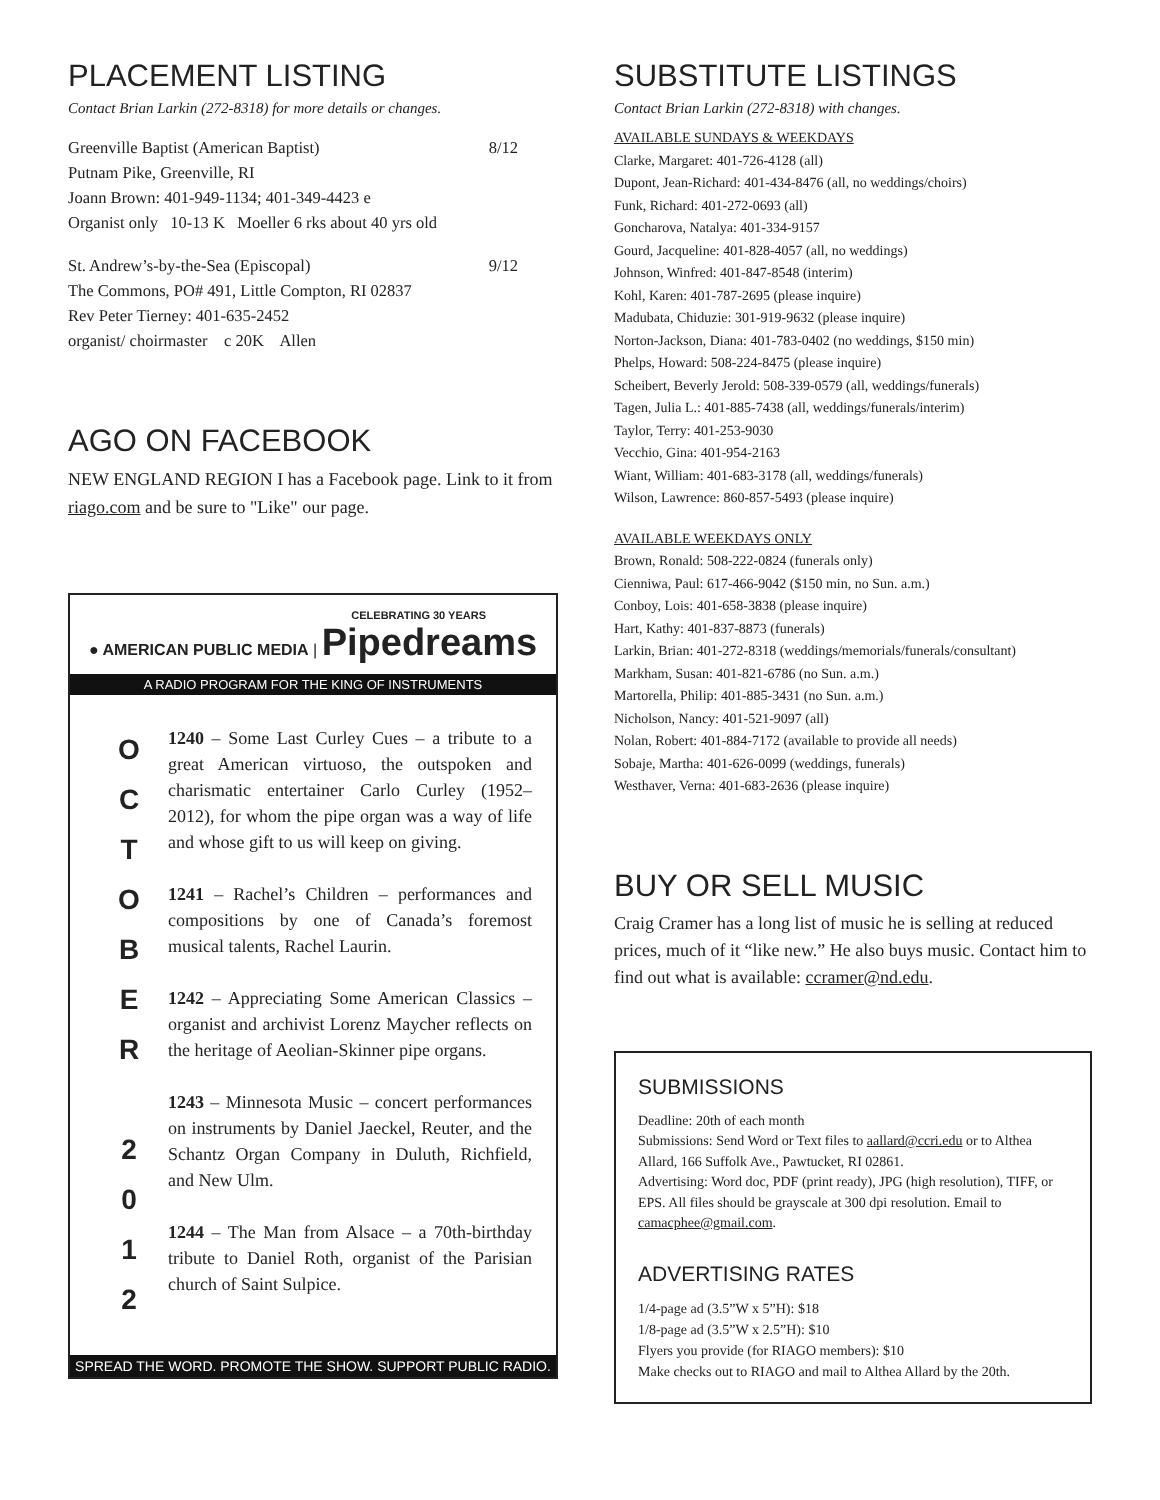PLACEMENT LISTING
Contact Brian Larkin (272-8318) for more details or changes.
Greenville Baptist (American Baptist) 8/12
Putnam Pike, Greenville, RI
Joann Brown: 401-949-1134; 401-349-4423 e
Organist only 10-13 K Moeller 6 rks about 40 yrs old
St. Andrew’s-by-the-Sea (Episcopal) 9/12
The Commons, PO# 491, Little Compton, RI 02837
Rev Peter Tierney: 401-635-2452
organist/ choirmaster c 20K Allen
AGO ON FACEBOOK
NEW ENGLAND REGION I has a Facebook page. Link to it from riago.com and be sure to "Like" our page.
CELEBRATING 30 YEARS
● AMERICAN PUBLIC MEDIA | Pipedreams
A RADIO PROGRAM FOR THE KING OF INSTRUMENTS
O
C
T
O
B
E
R
2
0
1
2
1240 – Some Last Curley Cues – a tribute to a great American virtuoso, the outspoken and charismatic entertainer Carlo Curley (1952–2012), for whom the pipe organ was a way of life and whose gift to us will keep on giving.
1241 – Rachel’s Children – performances and compositions by one of Canada’s foremost musical talents, Rachel Laurin.
1242 – Appreciating Some American Classics – organist and archivist Lorenz Maycher reflects on the heritage of Aeolian-Skinner pipe organs.
1243 – Minnesota Music – concert performances on instruments by Daniel Jaeckel, Reuter, and the Schantz Organ Company in Duluth, Richfield, and New Ulm.
1244 – The Man from Alsace – a 70th-birthday tribute to Daniel Roth, organist of the Parisian church of Saint Sulpice.
SPREAD THE WORD. PROMOTE THE SHOW. SUPPORT PUBLIC RADIO.
SUBSTITUTE LISTINGS
Contact Brian Larkin (272-8318) with changes.
AVAILABLE SUNDAYS & WEEKDAYS
Clarke, Margaret: 401-726-4128 (all)
Dupont, Jean-Richard: 401-434-8476 (all, no weddings/choirs)
Funk, Richard: 401-272-0693 (all)
Goncharova, Natalya: 401-334-9157
Gourd, Jacqueline: 401-828-4057 (all, no weddings)
Johnson, Winfred: 401-847-8548 (interim)
Kohl, Karen: 401-787-2695 (please inquire)
Madubata, Chiduzie: 301-919-9632 (please inquire)
Norton-Jackson, Diana: 401-783-0402 (no weddings, $150 min)
Phelps, Howard: 508-224-8475 (please inquire)
Scheibert, Beverly Jerold: 508-339-0579 (all, weddings/funerals)
Tagen, Julia L.: 401-885-7438 (all, weddings/funerals/interim)
Taylor, Terry: 401-253-9030
Vecchio, Gina: 401-954-2163
Wiant, William: 401-683-3178 (all, weddings/funerals)
Wilson, Lawrence: 860-857-5493 (please inquire)
AVAILABLE WEEKDAYS ONLY
Brown, Ronald: 508-222-0824 (funerals only)
Cienniwa, Paul: 617-466-9042 ($150 min, no Sun. a.m.)
Conboy, Lois: 401-658-3838 (please inquire)
Hart, Kathy: 401-837-8873 (funerals)
Larkin, Brian: 401-272-8318 (weddings/memorials/funerals/consultant)
Markham, Susan: 401-821-6786 (no Sun. a.m.)
Martorella, Philip: 401-885-3431 (no Sun. a.m.)
Nicholson, Nancy: 401-521-9097 (all)
Nolan, Robert: 401-884-7172 (available to provide all needs)
Sobaje, Martha: 401-626-0099 (weddings, funerals)
Westhaver, Verna: 401-683-2636 (please inquire)
BUY OR SELL MUSIC
Craig Cramer has a long list of music he is selling at reduced prices, much of it “like new.” He also buys music. Contact him to find out what is available: ccramer@nd.edu.
SUBMISSIONS
Deadline: 20th of each month
Submissions: Send Word or Text files to aallard@ccri.edu or to Althea Allard, 166 Suffolk Ave., Pawtucket, RI 02861.
Advertising: Word doc, PDF (print ready), JPG (high resolution), TIFF, or EPS. All files should be grayscale at 300 dpi resolution. Email to camacphee@gmail.com.
ADVERTISING RATES
1/4-page ad (3.5”W x 5”H): $18
1/8-page ad (3.5”W x 2.5”H): $10
Flyers you provide (for RIAGO members): $10
Make checks out to RIAGO and mail to Althea Allard by the 20th.